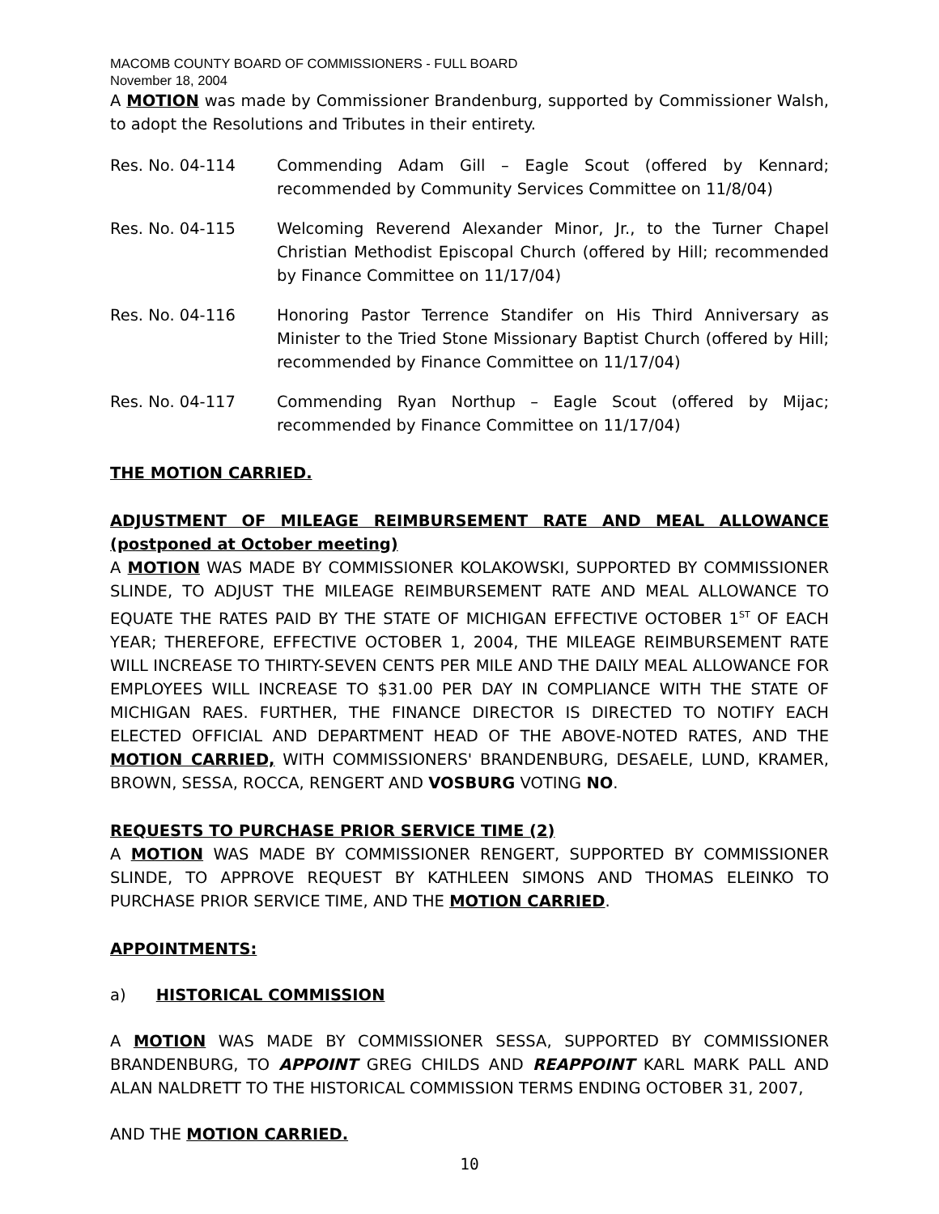MACOMB COUNTY BOARD OF COMMISSIONERS - FULL BOARD
November 18, 2004
A MOTION was made by Commissioner Brandenburg, supported by Commissioner Walsh, to adopt the Resolutions and Tributes in their entirety.
Res. No. 04-114 Commending Adam Gill – Eagle Scout (offered by Kennard; recommended by Community Services Committee on 11/8/04)
Res. No. 04-115 Welcoming Reverend Alexander Minor, Jr., to the Turner Chapel Christian Methodist Episcopal Church (offered by Hill; recommended by Finance Committee on 11/17/04)
Res. No. 04-116 Honoring Pastor Terrence Standifer on His Third Anniversary as Minister to the Tried Stone Missionary Baptist Church (offered by Hill; recommended by Finance Committee on 11/17/04)
Res. No. 04-117 Commending Ryan Northup – Eagle Scout (offered by Mijac; recommended by Finance Committee on 11/17/04)
THE MOTION CARRIED.
ADJUSTMENT OF MILEAGE REIMBURSEMENT RATE AND MEAL ALLOWANCE (postponed at October meeting)
A MOTION WAS MADE BY COMMISSIONER KOLAKOWSKI, SUPPORTED BY COMMISSIONER SLINDE, TO ADJUST THE MILEAGE REIMBURSEMENT RATE AND MEAL ALLOWANCE TO EQUATE THE RATES PAID BY THE STATE OF MICHIGAN EFFECTIVE OCTOBER 1<sup>ST</sup> OF EACH YEAR; THEREFORE, EFFECTIVE OCTOBER 1, 2004, THE MILEAGE REIMBURSEMENT RATE WILL INCREASE TO THIRTY-SEVEN CENTS PER MILE AND THE DAILY MEAL ALLOWANCE FOR EMPLOYEES WILL INCREASE TO $31.00 PER DAY IN COMPLIANCE WITH THE STATE OF MICHIGAN RAES. FURTHER, THE FINANCE DIRECTOR IS DIRECTED TO NOTIFY EACH ELECTED OFFICIAL AND DEPARTMENT HEAD OF THE ABOVE-NOTED RATES, AND THE MOTION CARRIED, WITH COMMISSIONERS' BRANDENBURG, DESAELE, LUND, KRAMER, BROWN, SESSA, ROCCA, RENGERT AND VOSBURG VOTING NO.
REQUESTS TO PURCHASE PRIOR SERVICE TIME (2)
A MOTION WAS MADE BY COMMISSIONER RENGERT, SUPPORTED BY COMMISSIONER SLINDE, TO APPROVE REQUEST BY KATHLEEN SIMONS AND THOMAS ELEINKO TO PURCHASE PRIOR SERVICE TIME, AND THE MOTION CARRIED.
APPOINTMENTS:
a) HISTORICAL COMMISSION
A MOTION WAS MADE BY COMMISSIONER SESSA, SUPPORTED BY COMMISSIONER BRANDENBURG, TO APPOINT GREG CHILDS AND REAPPOINT KARL MARK PALL AND ALAN NALDRETT TO THE HISTORICAL COMMISSION TERMS ENDING OCTOBER 31, 2007,
AND THE MOTION CARRIED.
10